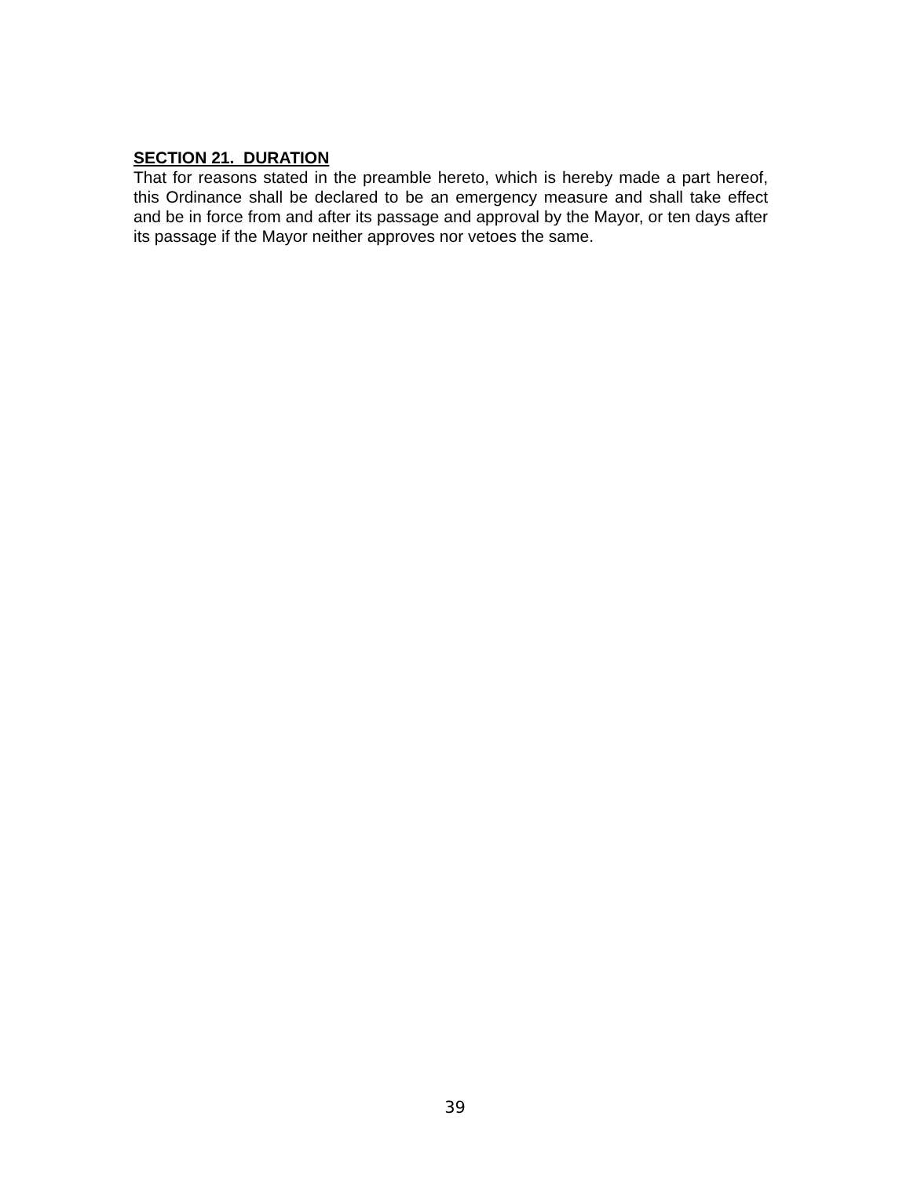SECTION 21. DURATION
That for reasons stated in the preamble hereto, which is hereby made a part hereof, this Ordinance shall be declared to be an emergency measure and shall take effect and be in force from and after its passage and approval by the Mayor, or ten days after its passage if the Mayor neither approves nor vetoes the same.
39